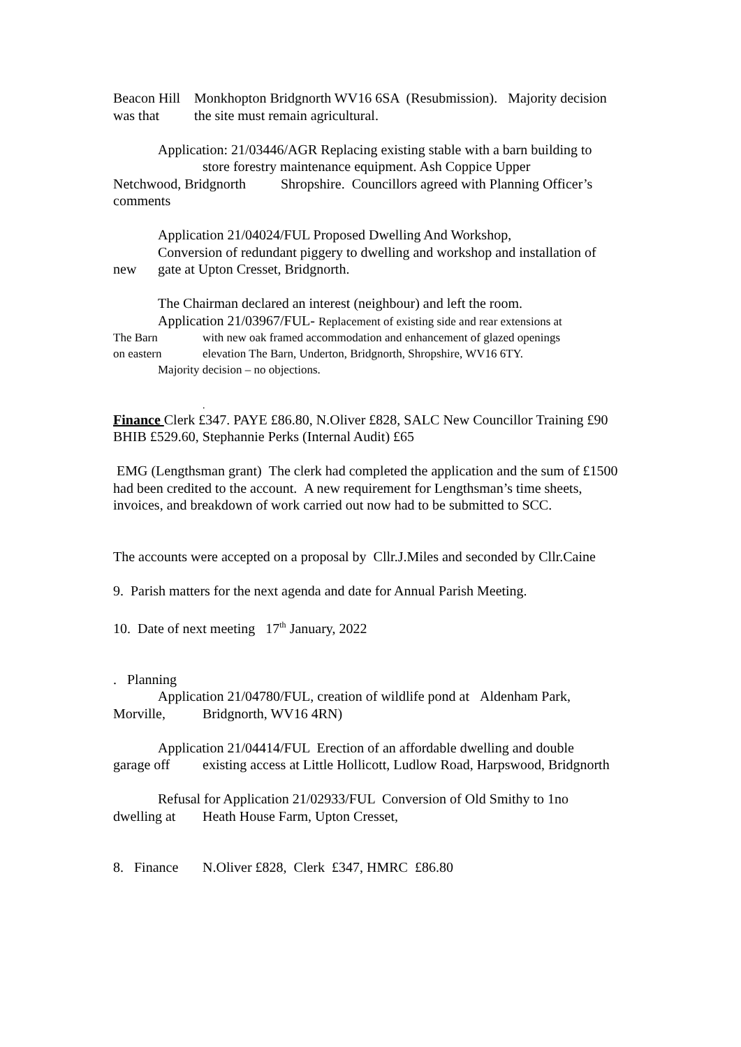Beacon Hill Monkhopton Bridgnorth WV16 6SA (Resubmission). Majority decision was that the site must remain agricultural.
Application: 21/03446/AGR Replacing existing stable with a barn building to
store forestry maintenance equipment. Ash Coppice Upper
Netchwood, Bridgnorth Shropshire. Councillors agreed with Planning Officer’s comments
Application 21/04024/FUL Proposed Dwelling And Workshop,
Conversion of redundant piggery to dwelling and workshop and installation of
new gate at Upton Cresset, Bridgnorth.
The Chairman declared an interest (neighbour) and left the room.
Application 21/03967/FUL- Replacement of existing side and rear extensions at
The Barn with new oak framed accommodation and enhancement of glazed openings
on eastern elevation The Barn, Underton, Bridgnorth, Shropshire, WV16 6TY.
Majority decision – no objections.
.
Finance Clerk £347. PAYE £86.80, N.Oliver £828, SALC New Councillor Training £90
BHIB £529.60, Stephannie Perks (Internal Audit) £65
EMG (Lengthsman grant) The clerk had completed the application and the sum of £1500 had been credited to the account. A new requirement for Lengthsman’s time sheets, invoices, and breakdown of work carried out now had to be submitted to SCC.
The accounts were accepted on a proposal by Cllr.J.Miles and seconded by Cllr.Caine
9. Parish matters for the next agenda and date for Annual Parish Meeting.
10. Date of next meeting 17<sup>th</sup> January, 2022
. Planning
Application 21/04780/FUL, creation of wildlife pond at Aldenham Park,
Morville, Bridgnorth, WV16 4RN)
Application 21/04414/FUL Erection of an affordable dwelling and double
garage off existing access at Little Hollicott, Ludlow Road, Harpswood, Bridgnorth
Refusal for Application 21/02933/FUL Conversion of Old Smithy to 1no
dwelling at Heath House Farm, Upton Cresset,
8. Finance N.Oliver £828, Clerk £347, HMRC £86.80